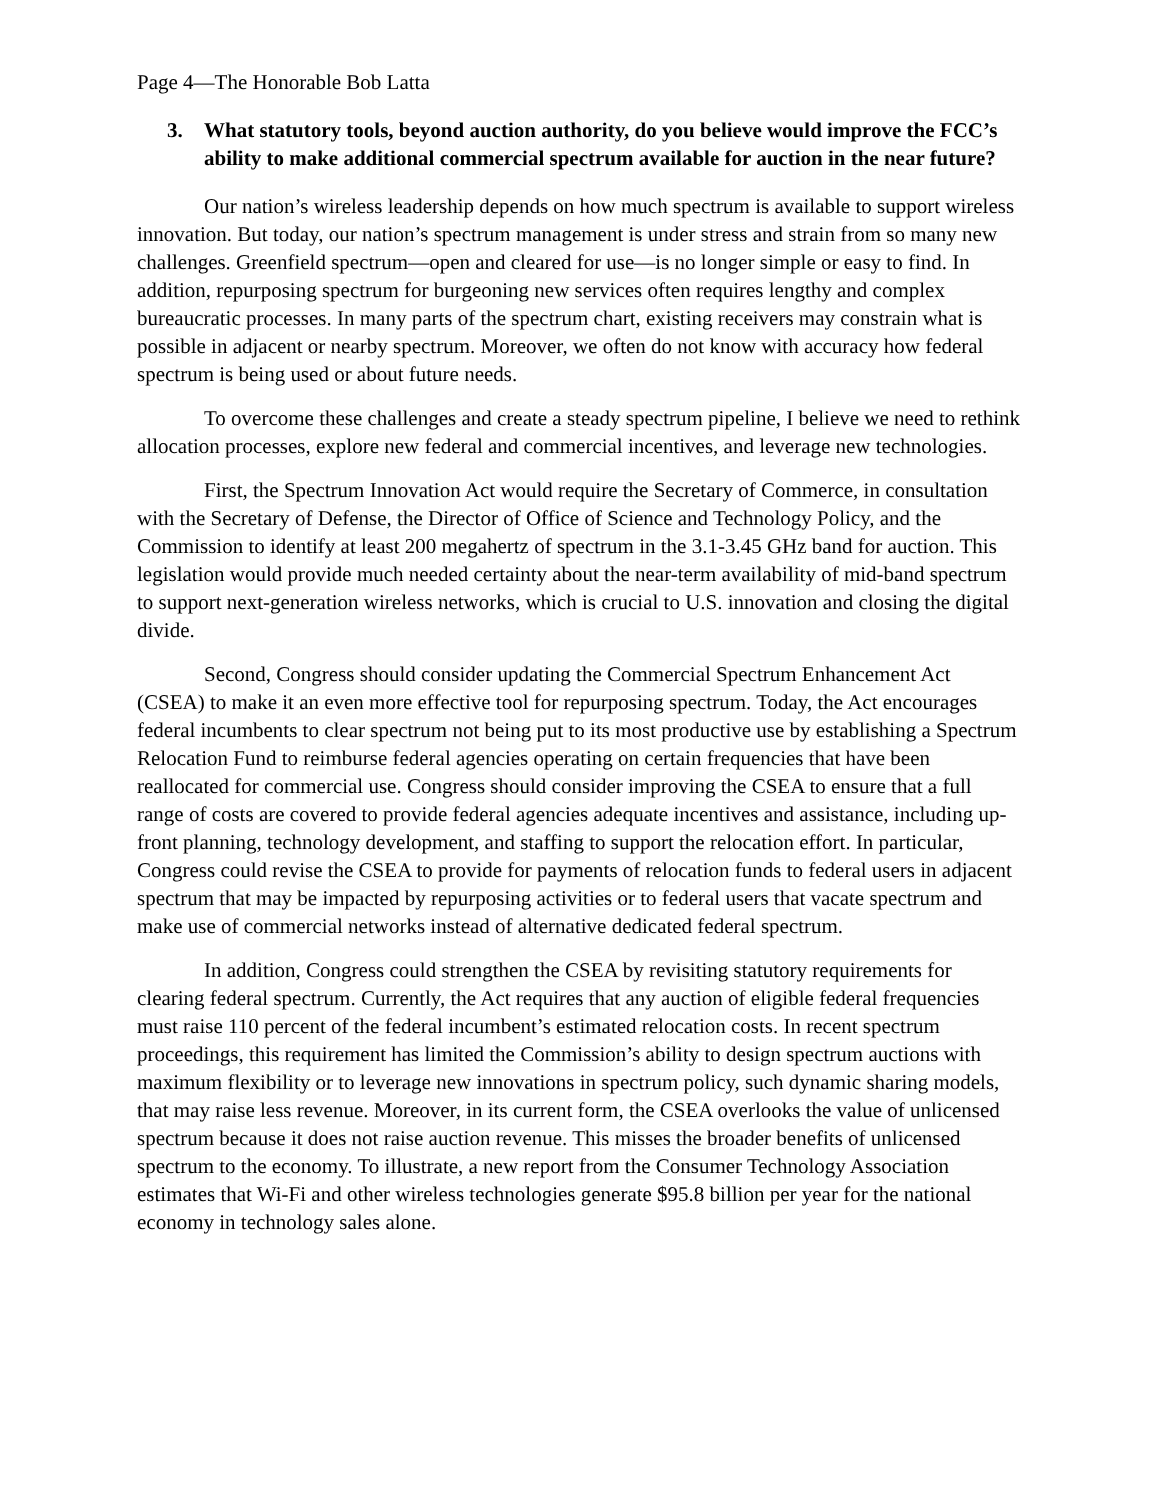Page 4—The Honorable Bob Latta
3. What statutory tools, beyond auction authority, do you believe would improve the FCC’s ability to make additional commercial spectrum available for auction in the near future?
Our nation’s wireless leadership depends on how much spectrum is available to support wireless innovation. But today, our nation’s spectrum management is under stress and strain from so many new challenges. Greenfield spectrum—open and cleared for use—is no longer simple or easy to find. In addition, repurposing spectrum for burgeoning new services often requires lengthy and complex bureaucratic processes. In many parts of the spectrum chart, existing receivers may constrain what is possible in adjacent or nearby spectrum. Moreover, we often do not know with accuracy how federal spectrum is being used or about future needs.
To overcome these challenges and create a steady spectrum pipeline, I believe we need to rethink allocation processes, explore new federal and commercial incentives, and leverage new technologies.
First, the Spectrum Innovation Act would require the Secretary of Commerce, in consultation with the Secretary of Defense, the Director of Office of Science and Technology Policy, and the Commission to identify at least 200 megahertz of spectrum in the 3.1-3.45 GHz band for auction. This legislation would provide much needed certainty about the near-term availability of mid-band spectrum to support next-generation wireless networks, which is crucial to U.S. innovation and closing the digital divide.
Second, Congress should consider updating the Commercial Spectrum Enhancement Act (CSEA) to make it an even more effective tool for repurposing spectrum. Today, the Act encourages federal incumbents to clear spectrum not being put to its most productive use by establishing a Spectrum Relocation Fund to reimburse federal agencies operating on certain frequencies that have been reallocated for commercial use. Congress should consider improving the CSEA to ensure that a full range of costs are covered to provide federal agencies adequate incentives and assistance, including up-front planning, technology development, and staffing to support the relocation effort. In particular, Congress could revise the CSEA to provide for payments of relocation funds to federal users in adjacent spectrum that may be impacted by repurposing activities or to federal users that vacate spectrum and make use of commercial networks instead of alternative dedicated federal spectrum.
In addition, Congress could strengthen the CSEA by revisiting statutory requirements for clearing federal spectrum. Currently, the Act requires that any auction of eligible federal frequencies must raise 110 percent of the federal incumbent’s estimated relocation costs. In recent spectrum proceedings, this requirement has limited the Commission’s ability to design spectrum auctions with maximum flexibility or to leverage new innovations in spectrum policy, such dynamic sharing models, that may raise less revenue. Moreover, in its current form, the CSEA overlooks the value of unlicensed spectrum because it does not raise auction revenue. This misses the broader benefits of unlicensed spectrum to the economy. To illustrate, a new report from the Consumer Technology Association estimates that Wi-Fi and other wireless technologies generate $95.8 billion per year for the national economy in technology sales alone.